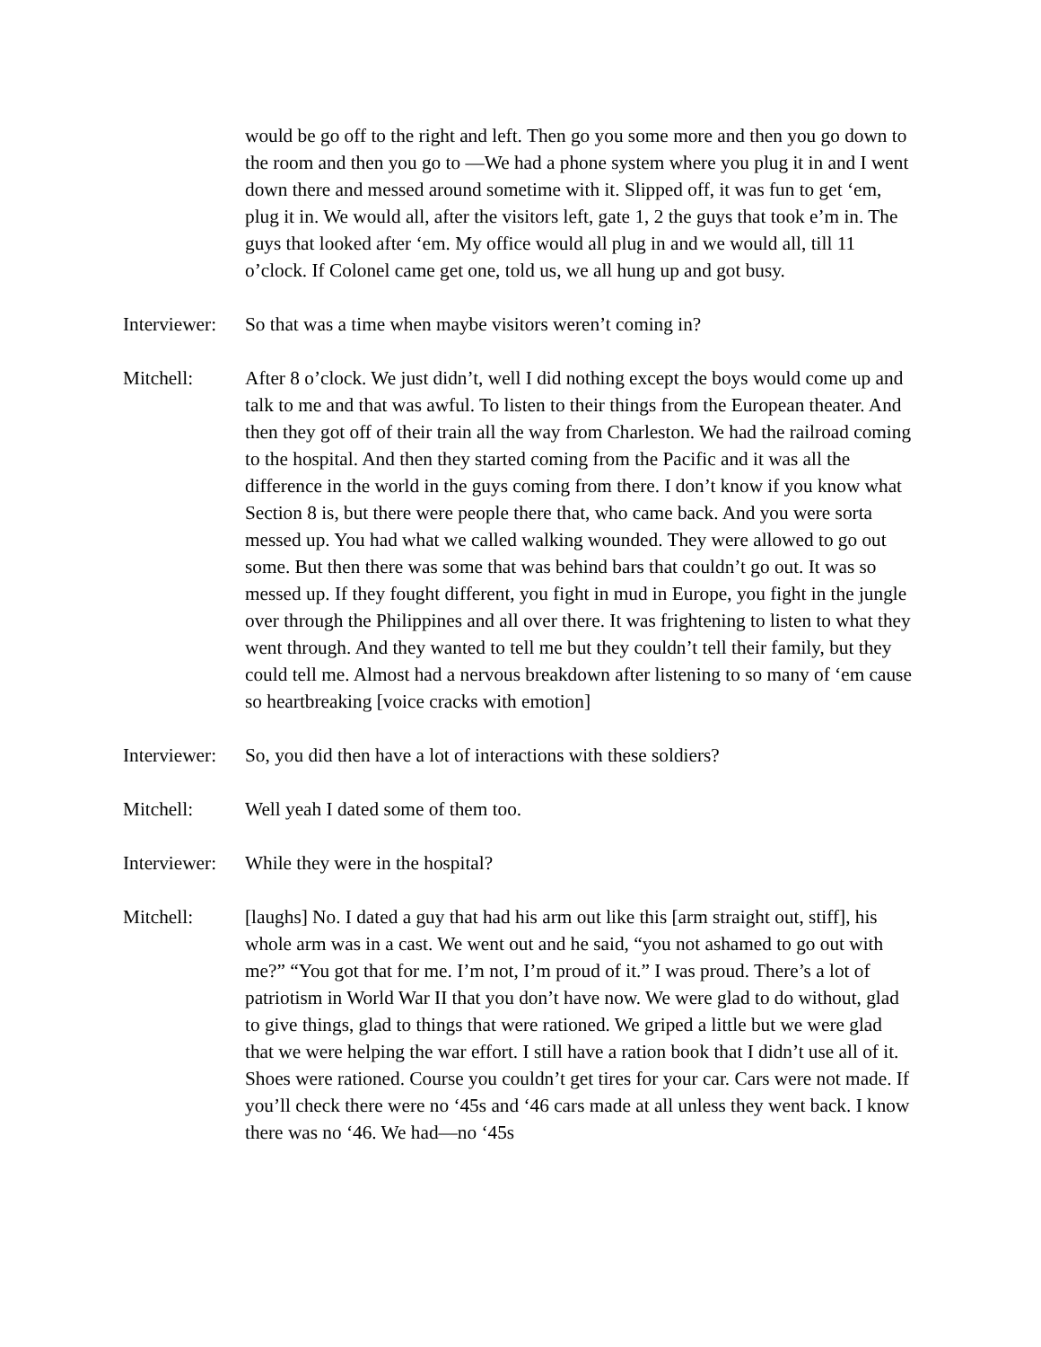would be go off to the right and left. Then go you some more and then you go down to the room and then you go to —We had a phone system where you plug it in and I went down there and messed around sometime with it. Slipped off, it was fun to get ‘em, plug it in. We would all, after the visitors left, gate 1, 2 the guys that took e’m in. The guys that looked after ‘em. My office would all plug in and we would all, till 11 o’clock. If Colonel came get one, told us, we all hung up and got busy.
Interviewer:
So that was a time when maybe visitors weren’t coming in?
Mitchell: After 8 o’clock. We just didn’t, well I did nothing except the boys would come up and talk to me and that was awful. To listen to their things from the European theater. And then they got off of their train all the way from Charleston. We had the railroad coming to the hospital. And then they started coming from the Pacific and it was all the difference in the world in the guys coming from there. I don’t know if you know what Section 8 is, but there were people there that, who came back. And you were sorta messed up. You had what we called walking wounded. They were allowed to go out some. But then there was some that was behind bars that couldn’t go out. It was so messed up. If they fought different, you fight in mud in Europe, you fight in the jungle over through the Philippines and all over there. It was frightening to listen to what they went through. And they wanted to tell me but they couldn’t tell their family, but they could tell me. Almost had a nervous breakdown after listening to so many of ‘em cause so heartbreaking [voice cracks with emotion]
Interviewer:
So, you did then have a lot of interactions with these soldiers?
Mitchell: Well yeah I dated some of them too.
Interviewer:
While they were in the hospital?
Mitchell: [laughs] No. I dated a guy that had his arm out like this [arm straight out, stiff], his whole arm was in a cast. We went out and he said, “you not ashamed to go out with me?” “You got that for me. I’m not, I’m proud of it.” I was proud. There’s a lot of patriotism in World War II that you don’t have now. We were glad to do without, glad to give things, glad to things that were rationed. We griped a little but we were glad that we were helping the war effort. I still have a ration book that I didn’t use all of it. Shoes were rationed. Course you couldn’t get tires for your car. Cars were not made. If you’ll check there were no ‘45s and ‘46 cars made at all unless they went back. I know there was no ‘46. We had—no ‘45s